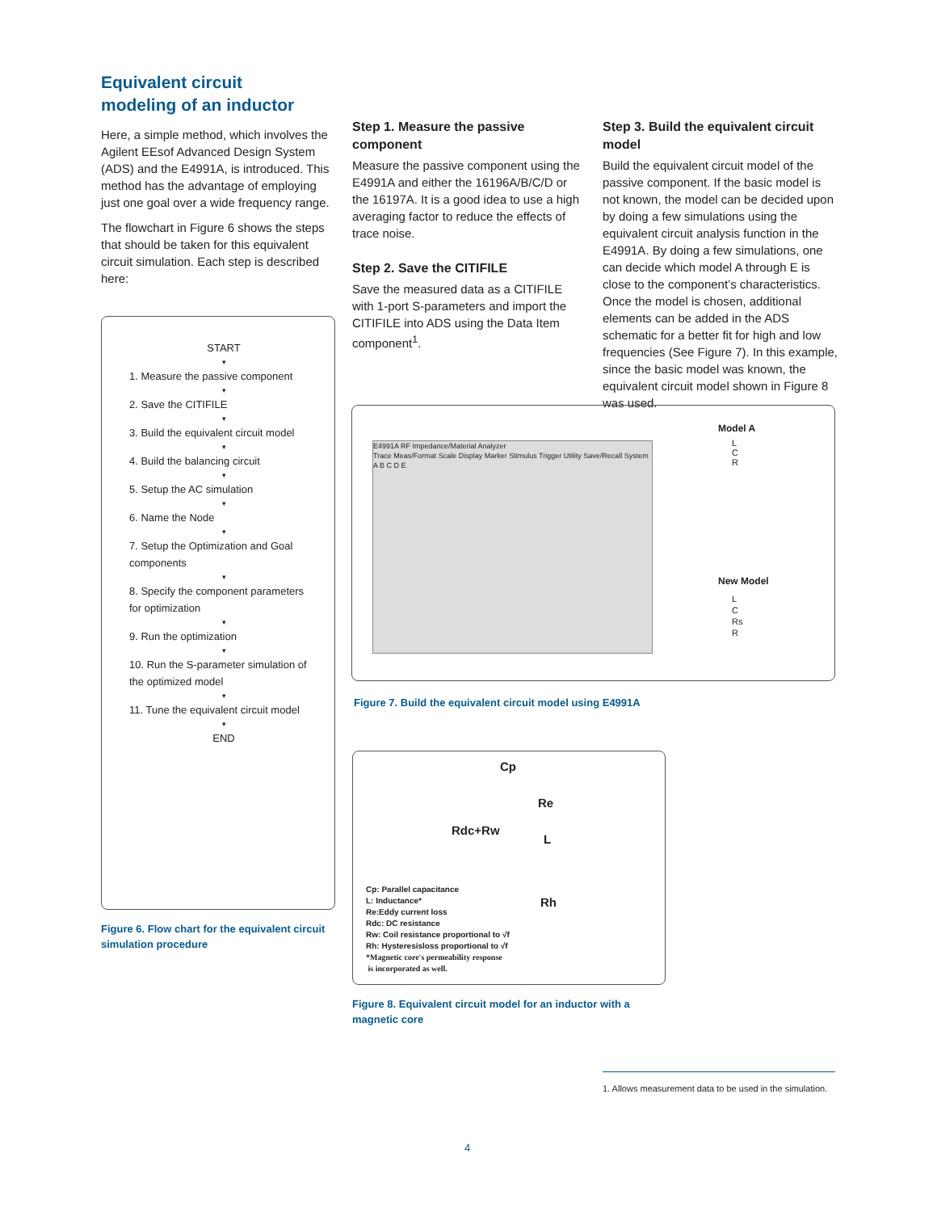Equivalent circuit
modeling of an inductor
Here, a simple method, which involves the Agilent EEsof Advanced Design System (ADS) and the E4991A, is introduced. This method has the advantage of employing just one goal over a wide frequency range.
The flowchart in Figure 6 shows the steps that should be taken for this equivalent circuit simulation. Each step is described here:
START
▾
1. Measure the passive component
▾
2. Save the CITIFILE
▾
3. Build the equivalent circuit model
▾
4. Build the balancing circuit
▾
5. Setup the AC simulation
▾
6. Name the Node
▾
7. Setup the Optimization and Goal components
▾
8. Specify the component parameters for optimization
▾
9. Run the optimization
▾
10. Run the S-parameter simulation of the optimized model
▾
11. Tune the equivalent circuit model
▾
END
Figure 6. Flow chart for the equivalent circuit simulation procedure
Step 1. Measure the passive component
Measure the passive component using the E4991A and either the 16196A/B/C/D or the 16197A. It is a good idea to use a high averaging factor to reduce the effects of trace noise.
Step 2. Save the CITIFILE
Save the measured data as a CITIFILE with 1-port S-parameters and import the CITIFILE into ADS using the Data Item component<sup>1</sup>.
Step 3. Build the equivalent circuit model
Build the equivalent circuit model of the passive component. If the basic model is not known, the model can be decided upon by doing a few simulations using the equivalent circuit analysis function in the E4991A. By doing a few simulations, one can decide which model A through E is close to the component’s characteristics. Once the model is chosen, additional elements can be added in the ADS schematic for a better fit for high and low frequencies (See Figure 7). In this example, since the basic model was known, the equivalent circuit model shown in Figure 8 was used.
E4991A RF Impedance/Material Analyzer
Trace Meas/Format Scale Display Marker Stimulus Trigger Utility Save/Recall System
A B C D E
Model A
L
C
R
New Model
L
C
Rs
R
Figure 7. Build the equivalent circuit model using E4991A
Cp
Re
Rdc+Rw
L
Rh
Cp: Parallel capacitance
L: Inductance*
Re:Eddy current loss
Rdc: DC resistance
Rw: Coil resistance proportional to √f
Rh: Hysteresisloss proportional to √f
*Magnetic core's permeability response
is incorporated as well.
Figure 8. Equivalent circuit model for an inductor with a magnetic core
1. Allows measurement data to be used in the simulation.
4